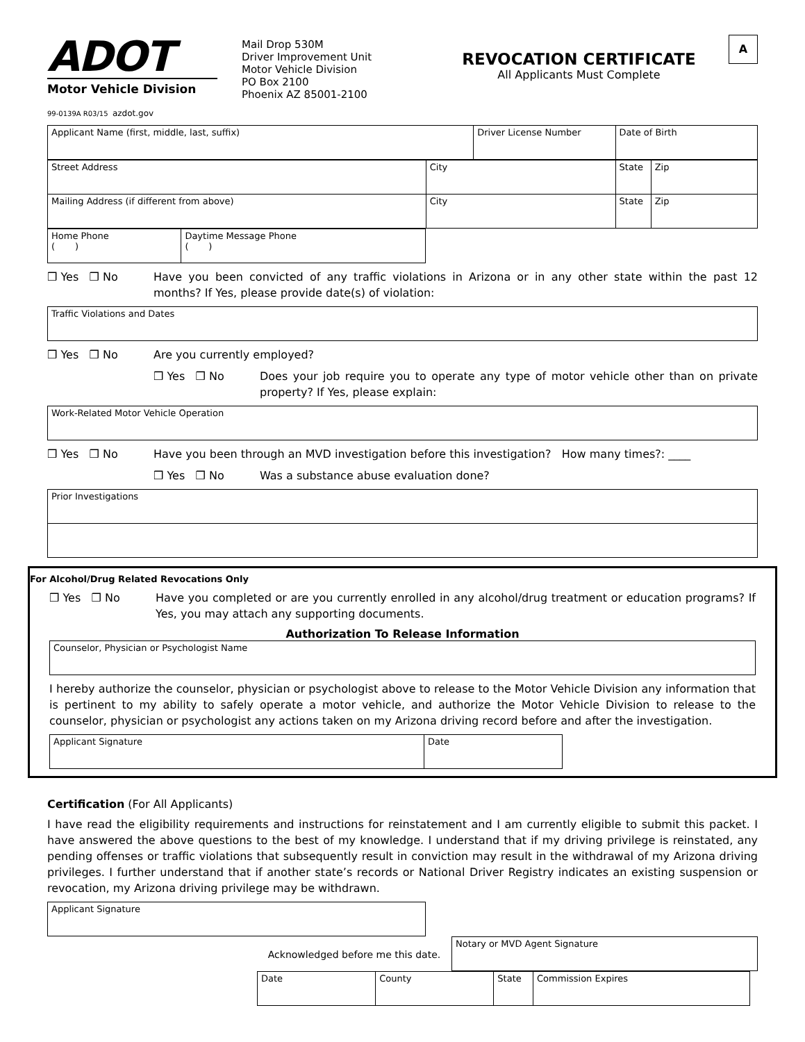ADOT
Motor Vehicle Division
99-0139A R03/15 azdot.gov
Mail Drop 530M
Driver Improvement Unit
Motor Vehicle Division
PO Box 2100
Phoenix AZ 85001-2100
REVOCATION CERTIFICATE
All Applicants Must Complete
A
| Applicant Name (first, middle, last, suffix) | Driver License Number | Date of Birth |
| Street Address | City | State | Zip |
| Mailing Address (if different from above) | City | State | Zip |
| Home Phone ( ) | Daytime Message Phone ( ) |
❒ Yes ❒ No Have you been convicted of any traffic violations in Arizona or in any other state within the past 12 months? If Yes, please provide date(s) of violation:
| Traffic Violations and Dates |
❒ Yes ❒ No Are you currently employed?
❒ Yes ❒ No Does your job require you to operate any type of motor vehicle other than on private property? If Yes, please explain:
| Work-Related Motor Vehicle Operation |
❒ Yes ❒ No Have you been through an MVD investigation before this investigation? How many times?: ____
❒ Yes ❒ No Was a substance abuse evaluation done?
| Prior Investigations |
For Alcohol/Drug Related Revocations Only
❒ Yes ❒ No Have you completed or are you currently enrolled in any alcohol/drug treatment or education programs? If Yes, you may attach any supporting documents.
Authorization To Release Information
| Counselor, Physician or Psychologist Name |
I hereby authorize the counselor, physician or psychologist above to release to the Motor Vehicle Division any information that is pertinent to my ability to safely operate a motor vehicle, and authorize the Motor Vehicle Division to release to the counselor, physician or psychologist any actions taken on my Arizona driving record before and after the investigation.
| Applicant Signature | Date |
Certification (For All Applicants)
I have read the eligibility requirements and instructions for reinstatement and I am currently eligible to submit this packet. I have answered the above questions to the best of my knowledge. I understand that if my driving privilege is reinstated, any pending offenses or traffic violations that subsequently result in conviction may result in the withdrawal of my Arizona driving privileges. I further understand that if another state’s records or National Driver Registry indicates an existing suspension or revocation, my Arizona driving privilege may be withdrawn.
| Applicant Signature |
Acknowledged before me this date.
| Notary or MVD Agent Signature |
| Date | County | State | Commission Expires |